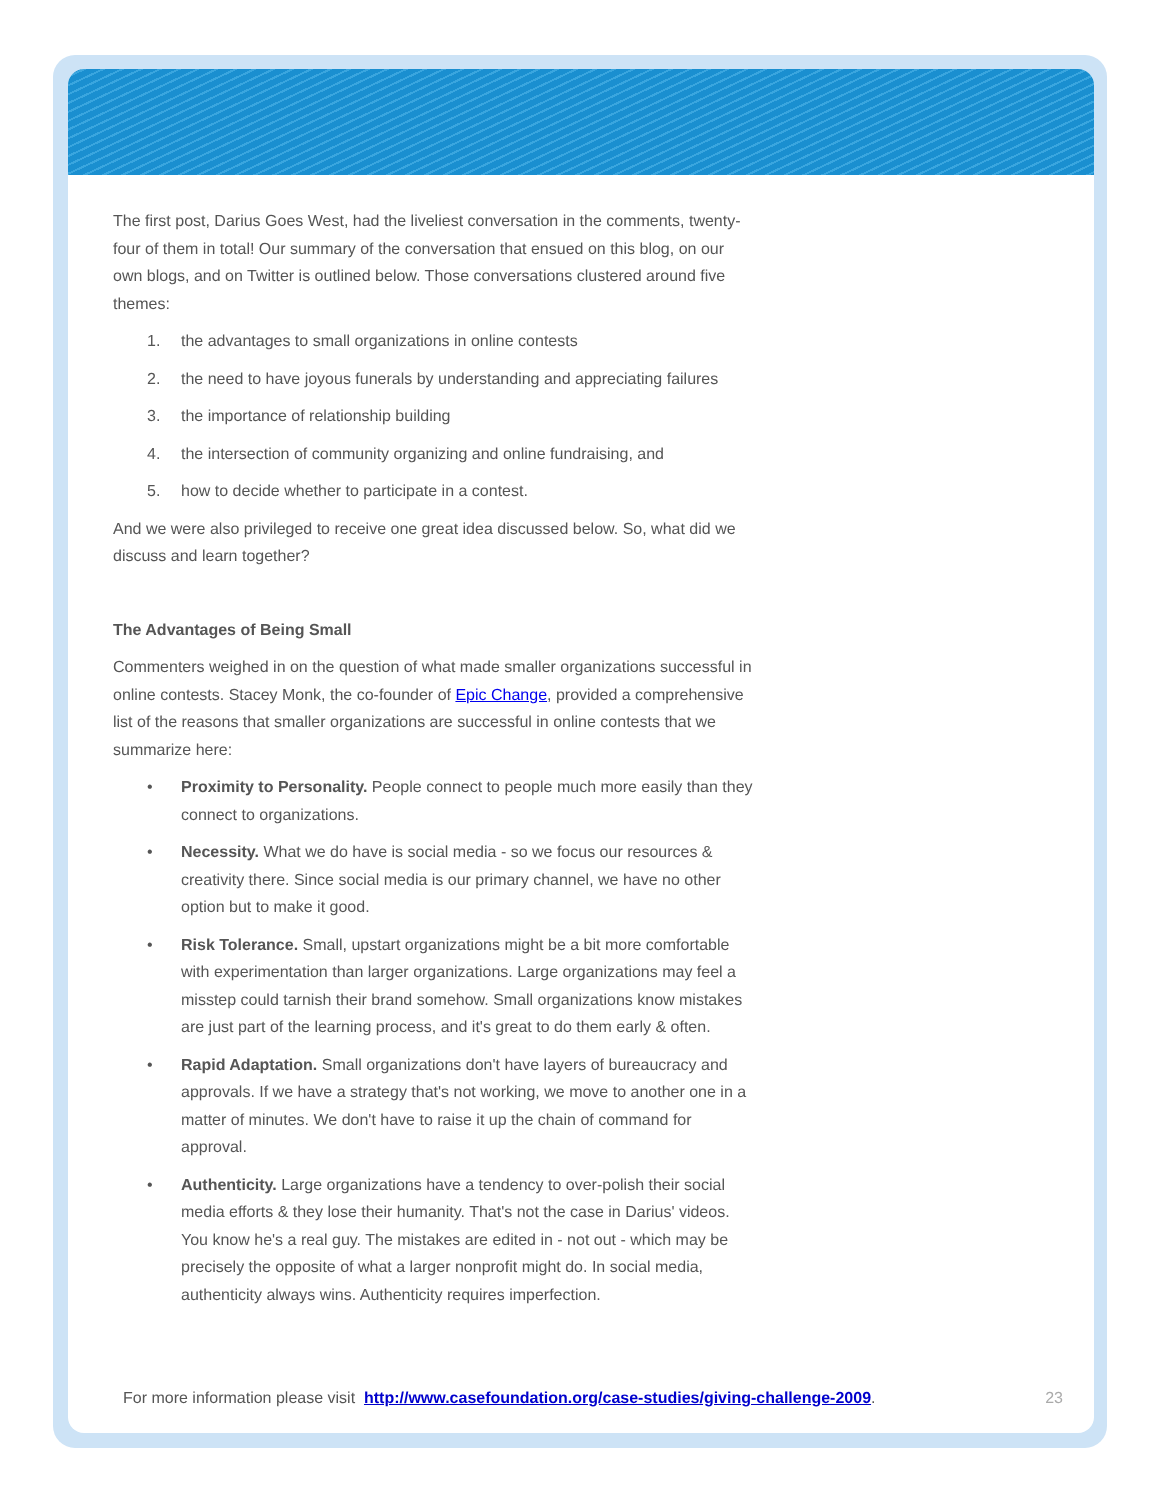The first post, Darius Goes West, had the liveliest conversation in the comments, twenty-four of them in total! Our summary of the conversation that ensued on this blog, on our own blogs, and on Twitter is outlined below. Those conversations clustered around five themes:
1. the advantages to small organizations in online contests
2. the need to have joyous funerals by understanding and appreciating failures
3. the importance of relationship building
4. the intersection of community organizing and online fundraising, and
5. how to decide whether to participate in a contest.
And we were also privileged to receive one great idea discussed below. So, what did we discuss and learn together?
The Advantages of Being Small
Commenters weighed in on the question of what made smaller organizations successful in online contests. Stacey Monk, the co-founder of Epic Change, provided a comprehensive list of the reasons that smaller organizations are successful in online contests that we summarize here:
• Proximity to Personality. People connect to people much more easily than they connect to organizations.
• Necessity. What we do have is social media - so we focus our resources & creativity there. Since social media is our primary channel, we have no other option but to make it good.
• Risk Tolerance. Small, upstart organizations might be a bit more comfortable with experimentation than larger organizations. Large organizations may feel a misstep could tarnish their brand somehow. Small organizations know mistakes are just part of the learning process, and it's great to do them early & often.
• Rapid Adaptation. Small organizations don't have layers of bureaucracy and approvals. If we have a strategy that's not working, we move to another one in a matter of minutes. We don't have to raise it up the chain of command for approval.
• Authenticity. Large organizations have a tendency to over-polish their social media efforts & they lose their humanity. That's not the case in Darius' videos. You know he's a real guy. The mistakes are edited in - not out - which may be precisely the opposite of what a larger nonprofit might do. In social media, authenticity always wins. Authenticity requires imperfection.
For more information please visit http://www.casefoundation.org/case-studies/giving-challenge-2009. 23